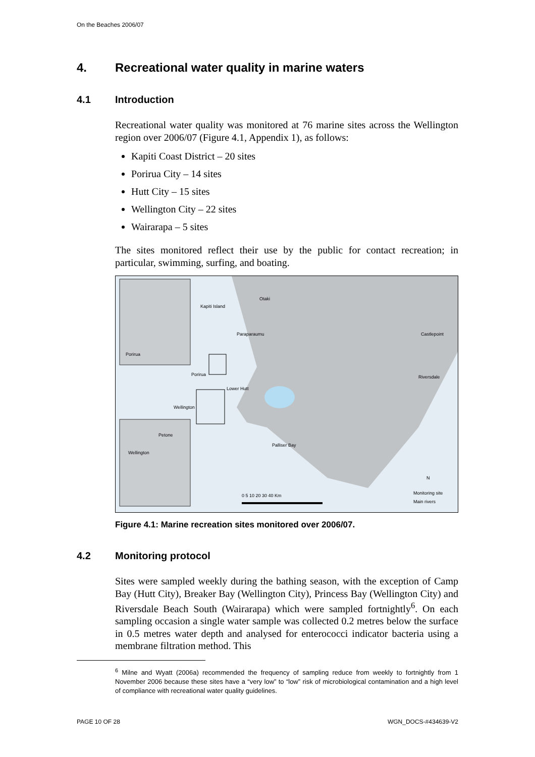On the Beaches 2006/07
4. Recreational water quality in marine waters
4.1 Introduction
Recreational water quality was monitored at 76 marine sites across the Wellington region over 2006/07 (Figure 4.1, Appendix 1), as follows:
Kapiti Coast District – 20 sites
Porirua City – 14 sites
Hutt City – 15 sites
Wellington City – 22 sites
Wairarapa – 5 sites
The sites monitored reflect their use by the public for contact recreation; in particular, swimming, surfing, and boating.
Kapiti Island
Otaki
Paraparaumu
Porirua
Porirua
Lower Hutt
Wellington
Palliser Bay
Castlepoint
Riversdale
Petone
Wellington
N
0 5 10 20 30 40 Km Monitoring site
Main rivers
Figure 4.1: Marine recreation sites monitored over 2006/07.
4.2 Monitoring protocol
Sites were sampled weekly during the bathing season, with the exception of Camp Bay (Hutt City), Breaker Bay (Wellington City), Princess Bay (Wellington City) and Riversdale Beach South (Wairarapa) which were sampled fortnightly<sup>6</sup>. On each sampling occasion a single water sample was collected 0.2 metres below the surface in 0.5 metres water depth and analysed for enterococci indicator bacteria using a membrane filtration method. This
<sup>6</sup> Milne and Wyatt (2006a) recommended the frequency of sampling reduce from weekly to fortnightly from 1 November 2006 because these sites have a “very low” to “low” risk of microbiological contamination and a high level of compliance with recreational water quality guidelines.
PAGE 10 OF 28 WGN_DOCS-#434639-V2